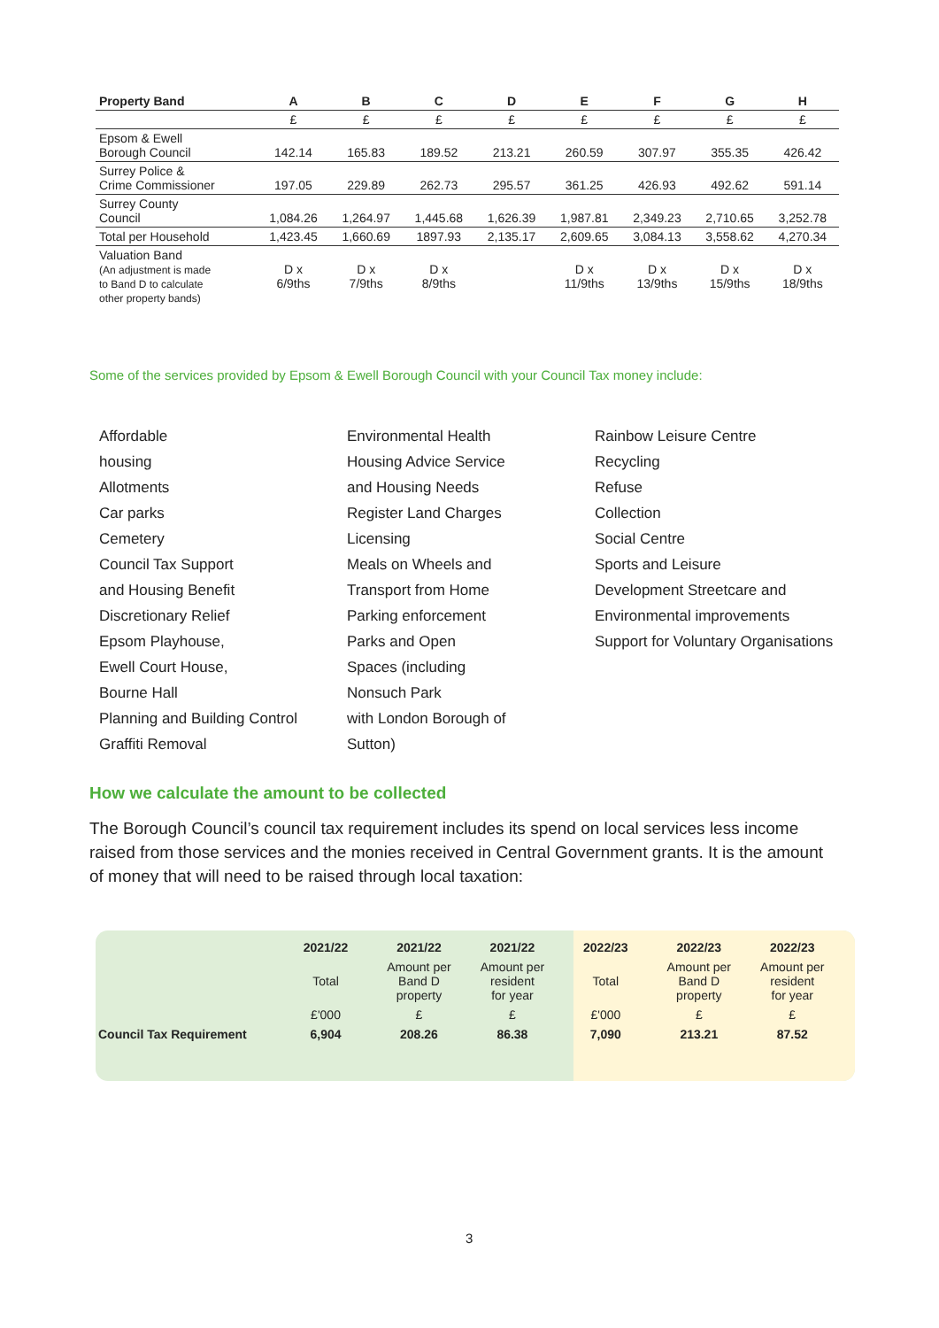| Property Band | A | B | C | D | E | F | G | H |
| --- | --- | --- | --- | --- | --- | --- | --- | --- |
| | £ | £ | £ | £ | £ | £ | £ | £ |
| Epsom & Ewell Borough Council | 142.14 | 165.83 | 189.52 | 213.21 | 260.59 | 307.97 | 355.35 | 426.42 |
| Surrey Police & Crime Commissioner | 197.05 | 229.89 | 262.73 | 295.57 | 361.25 | 426.93 | 492.62 | 591.14 |
| Surrey County Council | 1,084.26 | 1,264.97 | 1,445.68 | 1,626.39 | 1,987.81 | 2,349.23 | 2,710.65 | 3,252.78 |
| Total per Household | 1,423.45 | 1,660.69 | 1897.93 | 2,135.17 | 2,609.65 | 3,084.13 | 3,558.62 | 4,270.34 |
| Valuation Band (An adjustment is made to Band D to calculate other property bands) | D x 6/9ths | D x 7/9ths | D x 8/9ths | | D x 11/9ths | D x 13/9ths | D x 15/9ths | D x 18/9ths |
Some of the services provided by Epsom & Ewell Borough Council with your Council Tax money include:
Affordable
housing
Allotments
Car parks
Cemetery
Council Tax Support
and Housing Benefit
Discretionary Relief
Epsom Playhouse,
Ewell Court House,
Bourne Hall
Planning and Building Control
Graffiti Removal
Environmental Health
Housing Advice Service
and Housing Needs
Register Land Charges
Licensing
Meals on Wheels and
Transport from Home
Parking enforcement
Parks and Open
Spaces (including
Nonsuch Park
with London Borough of
Sutton)
Rainbow Leisure Centre
Recycling
Refuse
Collection
Social Centre
Sports and Leisure
Development Streetcare and
Environmental improvements
Support for Voluntary Organisations
How we calculate the amount to be collected
The Borough Council’s council tax requirement includes its spend on local services less income raised from those services and the monies received in Central Government grants. It is the amount of money that will need to be raised through local taxation:
| | 2021/22 | 2021/22 | 2021/22 | 2022/23 | 2022/23 | 2022/23 |
| --- | --- | --- | --- | --- | --- | --- |
| | Total | Amount per Band D property | Amount per resident for year | Total | Amount per Band D property | Amount per resident for year |
| | £'000 | £ | £ | £'000 | £ | £ |
| Council Tax Requirement | 6,904 | 208.26 | 86.38 | 7,090 | 213.21 | 87.52 |
3